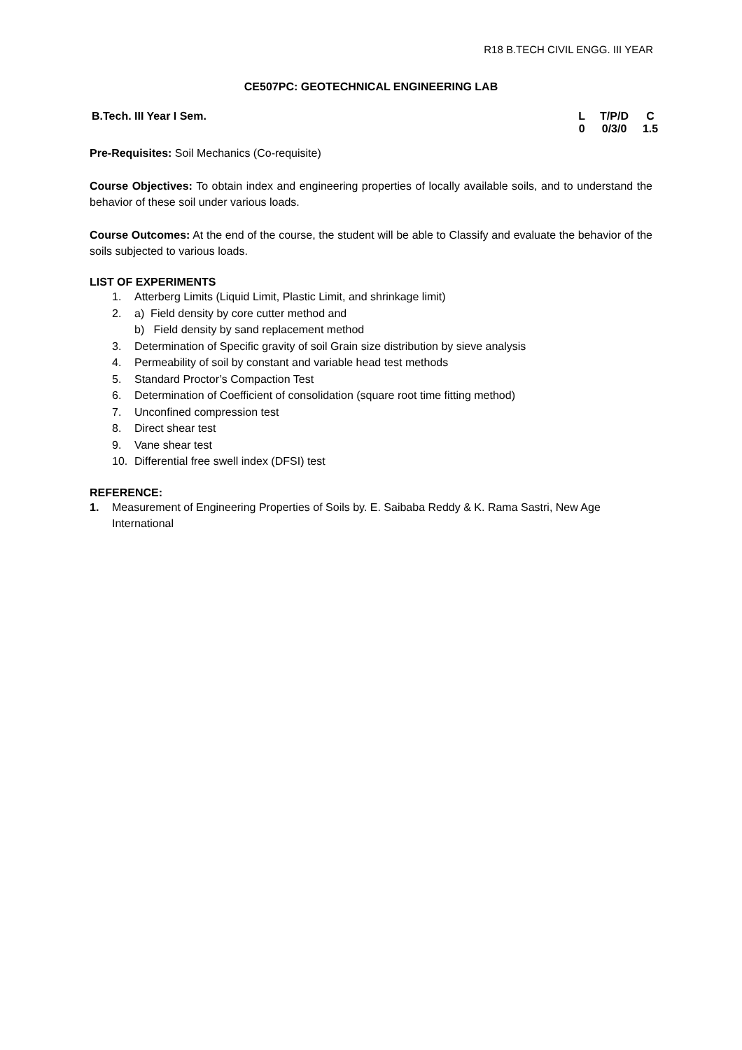R18 B.TECH CIVIL ENGG. III YEAR
CE507PC: GEOTECHNICAL ENGINEERING LAB
B.Tech. III Year I Sem. L T/P/D C
0 0/3/0 1.5
Pre-Requisites: Soil Mechanics (Co-requisite)
Course Objectives: To obtain index and engineering properties of locally available soils, and to understand the behavior of these soil under various loads.
Course Outcomes: At the end of the course, the student will be able to Classify and evaluate the behavior of the soils subjected to various loads.
LIST OF EXPERIMENTS
1. Atterberg Limits (Liquid Limit, Plastic Limit, and shrinkage limit)
2. a) Field density by core cutter method and
b) Field density by sand replacement method
3. Determination of Specific gravity of soil Grain size distribution by sieve analysis
4. Permeability of soil by constant and variable head test methods
5. Standard Proctor’s Compaction Test
6. Determination of Coefficient of consolidation (square root time fitting method)
7. Unconfined compression test
8. Direct shear test
9. Vane shear test
10. Differential free swell index (DFSI) test
REFERENCE:
1. Measurement of Engineering Properties of Soils by. E. Saibaba Reddy & K. Rama Sastri, New Age International